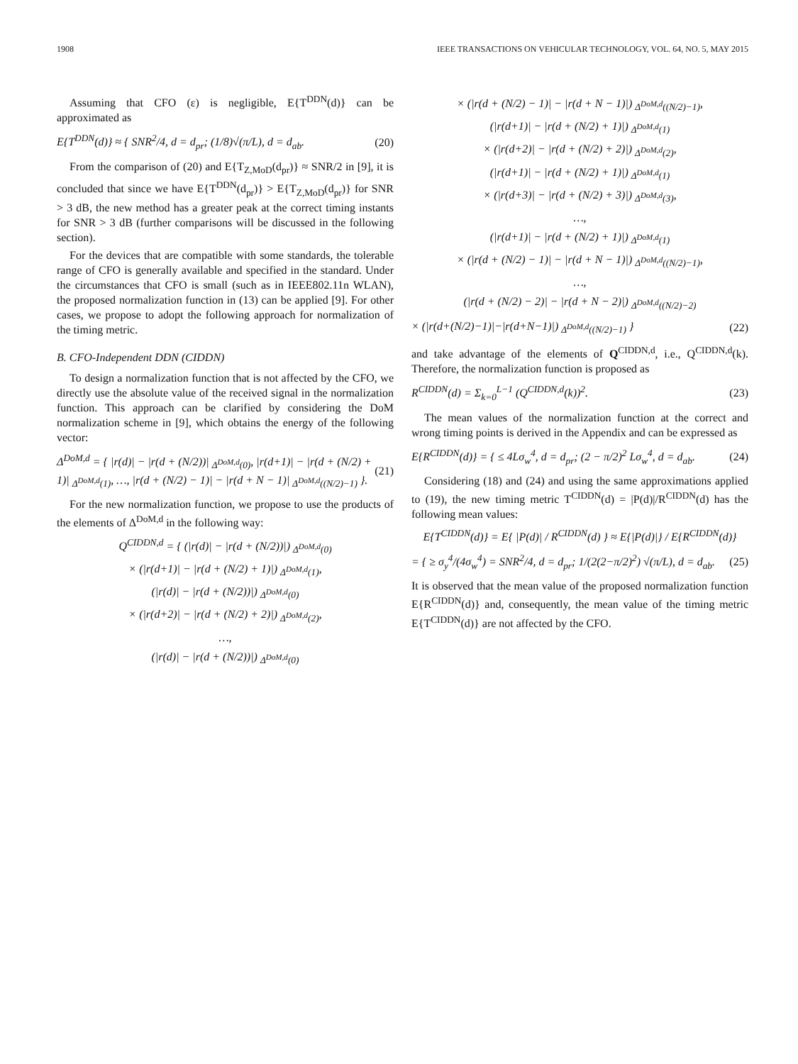1908 IEEE TRANSACTIONS ON VEHICULAR TECHNOLOGY, VOL. 64, NO. 5, MAY 2015
Assuming that CFO (ε) is negligible, E{T<sup>DDN</sup>(d)} can be approximated as
E{T<sup>DDN</sup>(d)} ≈ { SNR<sup>2</sup>/4, d = d<sub>pr</sub>; (1/8)√(π/L), d = d<sub>ab</sub>. (20)
From the comparison of (20) and E{T<sub>Z,MoD</sub>(d<sub>pr</sub>)} ≈ SNR/2 in [9], it is concluded that since we have E{T<sup>DDN</sup>(d<sub>pr</sub>)} > E{T<sub>Z,MoD</sub>(d<sub>pr</sub>)} for SNR > 3 dB, the new method has a greater peak at the correct timing instants for SNR > 3 dB (further comparisons will be discussed in the following section).
For the devices that are compatible with some standards, the tolerable range of CFO is generally available and specified in the standard. Under the circumstances that CFO is small (such as in IEEE802.11n WLAN), the proposed normalization function in (13) can be applied [9]. For other cases, we propose to adopt the following approach for normalization of the timing metric.
B. CFO-Independent DDN (CIDDN)
To design a normalization function that is not affected by the CFO, we directly use the absolute value of the received signal in the normalization function. This approach can be clarified by considering the DoM normalization scheme in [9], which obtains the energy of the following vector:
Δ<sup>DoM,d</sup> = { |r(d)| − |r(d + (N/2))| <sub>Δ<sup>DoM,d</sup>(0)</sub>, |r(d+1)| − |r(d + (N/2) + 1)| <sub>Δ<sup>DoM,d</sup>(1)</sub>, …, |r(d + (N/2) − 1)| − |r(d + N − 1)| <sub>Δ<sup>DoM,d</sup>((N/2)−1)</sub> }. (21)
For the new normalization function, we propose to use the products of the elements of Δ<sup>DoM,d</sup> in the following way:
Q<sup>CIDDN,d</sup> = { (|r(d)| − |r(d + (N/2))|) <sub>Δ<sup>DoM,d</sup>(0)</sub>
× (|r(d+1)| − |r(d + (N/2) + 1)|) <sub>Δ<sup>DoM,d</sup>(1)</sub>,
(|r(d)| − |r(d + (N/2))|) <sub>Δ<sup>DoM,d</sup>(0)</sub>
× (|r(d+2)| − |r(d + (N/2) + 2)|) <sub>Δ<sup>DoM,d</sup>(2)</sub>,
…,
(|r(d)| − |r(d + (N/2))|) <sub>Δ<sup>DoM,d</sup>(0)</sub>
× (|r(d + (N/2) − 1)| − |r(d + N − 1)|) <sub>Δ<sup>DoM,d</sup>((N/2)−1)</sub>,
(|r(d+1)| − |r(d + (N/2) + 1)|) <sub>Δ<sup>DoM,d</sup>(1)</sub>
× (|r(d+2)| − |r(d + (N/2) + 2)|) <sub>Δ<sup>DoM,d</sup>(2)</sub>,
(|r(d+1)| − |r(d + (N/2) + 1)|) <sub>Δ<sup>DoM,d</sup>(1)</sub>
× (|r(d+3)| − |r(d + (N/2) + 3)|) <sub>Δ<sup>DoM,d</sup>(3)</sub>,
…,
(|r(d+1)| − |r(d + (N/2) + 1)|) <sub>Δ<sup>DoM,d</sup>(1)</sub>
× (|r(d + (N/2) − 1)| − |r(d + N − 1)|) <sub>Δ<sup>DoM,d</sup>((N/2)−1)</sub>,
…,
(|r(d + (N/2) − 2)| − |r(d + N − 2)|) <sub>Δ<sup>DoM,d</sup>((N/2)−2)</sub>
× (|r(d+(N/2)−1)|−|r(d+N−1)|) <sub>Δ<sup>DoM,d</sup>((N/2)−1)</sub> } (22)
and take advantage of the elements of Q<sup>CIDDN,d</sup>, i.e., Q<sup>CIDDN,d</sup>(k). Therefore, the normalization function is proposed as
R<sup>CIDDN</sup>(d) = Σ<sub>k=0</sub><sup>L−1</sup> (Q<sup>CIDDN,d</sup>(k))<sup>2</sup>. (23)
The mean values of the normalization function at the correct and wrong timing points is derived in the Appendix and can be expressed as
E{R<sup>CIDDN</sup>(d)} = { ≤ 4Lσ<sub>w</sub><sup>4</sup>, d = d<sub>pr</sub>; (2 − π/2)<sup>2</sup> Lσ<sub>w</sub><sup>4</sup>, d = d<sub>ab</sub>. (24)
Considering (18) and (24) and using the same approximations applied to (19), the new timing metric T<sup>CIDDN</sup>(d) = |P(d)|/R<sup>CIDDN</sup>(d) has the following mean values:
E{T<sup>CIDDN</sup>(d)} = E{ |P(d)| / R<sup>CIDDN</sup>(d) } ≈ E{|P(d)|} / E{R<sup>CIDDN</sup>(d)}
= { ≥ σ<sub>y</sub><sup>4</sup>/(4σ<sub>w</sub><sup>4</sup>) = SNR<sup>2</sup>/4, d = d<sub>pr</sub>; 1/(2(2−π/2)<sup>2</sup>) √(π/L), d = d<sub>ab</sub>. (25)
It is observed that the mean value of the proposed normalization function E{R<sup>CIDDN</sup>(d)} and, consequently, the mean value of the timing metric E{T<sup>CIDDN</sup>(d)} are not affected by the CFO.